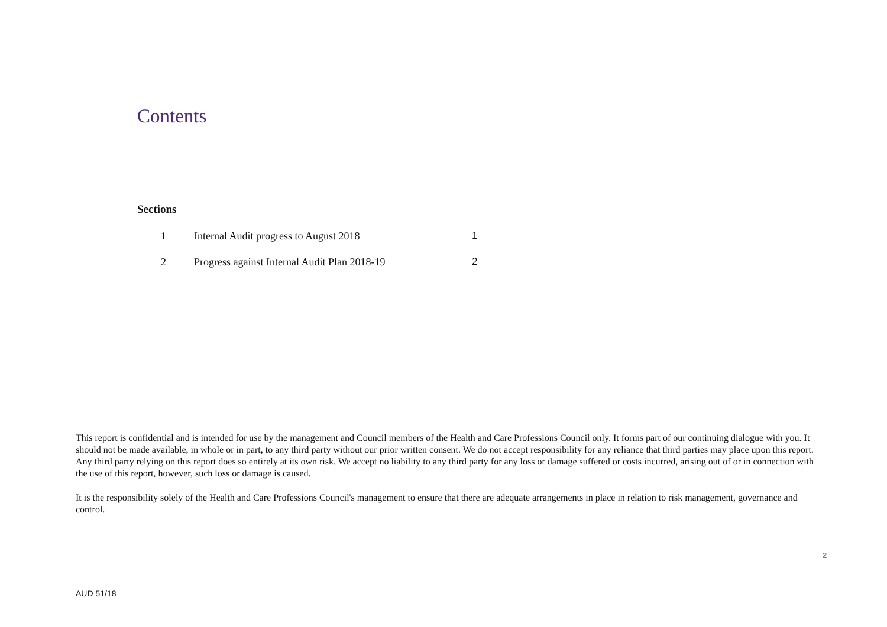Contents
Sections
| 1 | Internal Audit progress to August 2018 | 1 |
| 2 | Progress against Internal Audit Plan 2018-19 | 2 |
This report is confidential and is intended for use by the management and Council members of the Health and Care Professions Council only. It forms part of our continuing dialogue with you. It should not be made available, in whole or in part, to any third party without our prior written consent. We do not accept responsibility for any reliance that third parties may place upon this report. Any third party relying on this report does so entirely at its own risk. We accept no liability to any third party for any loss or damage suffered or costs incurred, arising out of or in connection with the use of this report, however, such loss or damage is caused.
It is the responsibility solely of the Health and Care Professions Council's management to ensure that there are adequate arrangements in place in relation to risk management, governance and control.
2
AUD 51/18